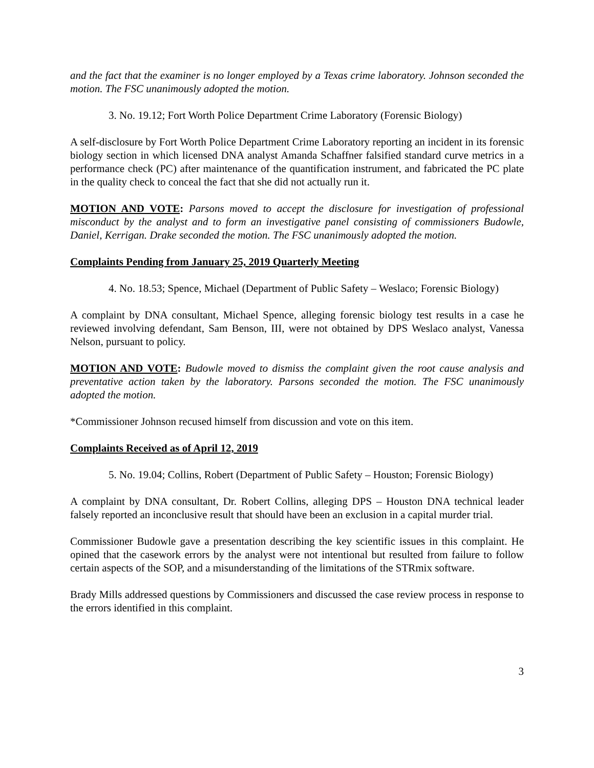and the fact that the examiner is no longer employed by a Texas crime laboratory. Johnson seconded the motion. The FSC unanimously adopted the motion.
3. No. 19.12; Fort Worth Police Department Crime Laboratory (Forensic Biology)
A self-disclosure by Fort Worth Police Department Crime Laboratory reporting an incident in its forensic biology section in which licensed DNA analyst Amanda Schaffner falsified standard curve metrics in a performance check (PC) after maintenance of the quantification instrument, and fabricated the PC plate in the quality check to conceal the fact that she did not actually run it.
MOTION AND VOTE: Parsons moved to accept the disclosure for investigation of professional misconduct by the analyst and to form an investigative panel consisting of commissioners Budowle, Daniel, Kerrigan. Drake seconded the motion. The FSC unanimously adopted the motion.
Complaints Pending from January 25, 2019 Quarterly Meeting
4. No. 18.53; Spence, Michael (Department of Public Safety – Weslaco; Forensic Biology)
A complaint by DNA consultant, Michael Spence, alleging forensic biology test results in a case he reviewed involving defendant, Sam Benson, III, were not obtained by DPS Weslaco analyst, Vanessa Nelson, pursuant to policy.
MOTION AND VOTE: Budowle moved to dismiss the complaint given the root cause analysis and preventative action taken by the laboratory. Parsons seconded the motion. The FSC unanimously adopted the motion.
*Commissioner Johnson recused himself from discussion and vote on this item.
Complaints Received as of April 12, 2019
5. No. 19.04; Collins, Robert (Department of Public Safety – Houston; Forensic Biology)
A complaint by DNA consultant, Dr. Robert Collins, alleging DPS – Houston DNA technical leader falsely reported an inconclusive result that should have been an exclusion in a capital murder trial.
Commissioner Budowle gave a presentation describing the key scientific issues in this complaint. He opined that the casework errors by the analyst were not intentional but resulted from failure to follow certain aspects of the SOP, and a misunderstanding of the limitations of the STRmix software.
Brady Mills addressed questions by Commissioners and discussed the case review process in response to the errors identified in this complaint.
3